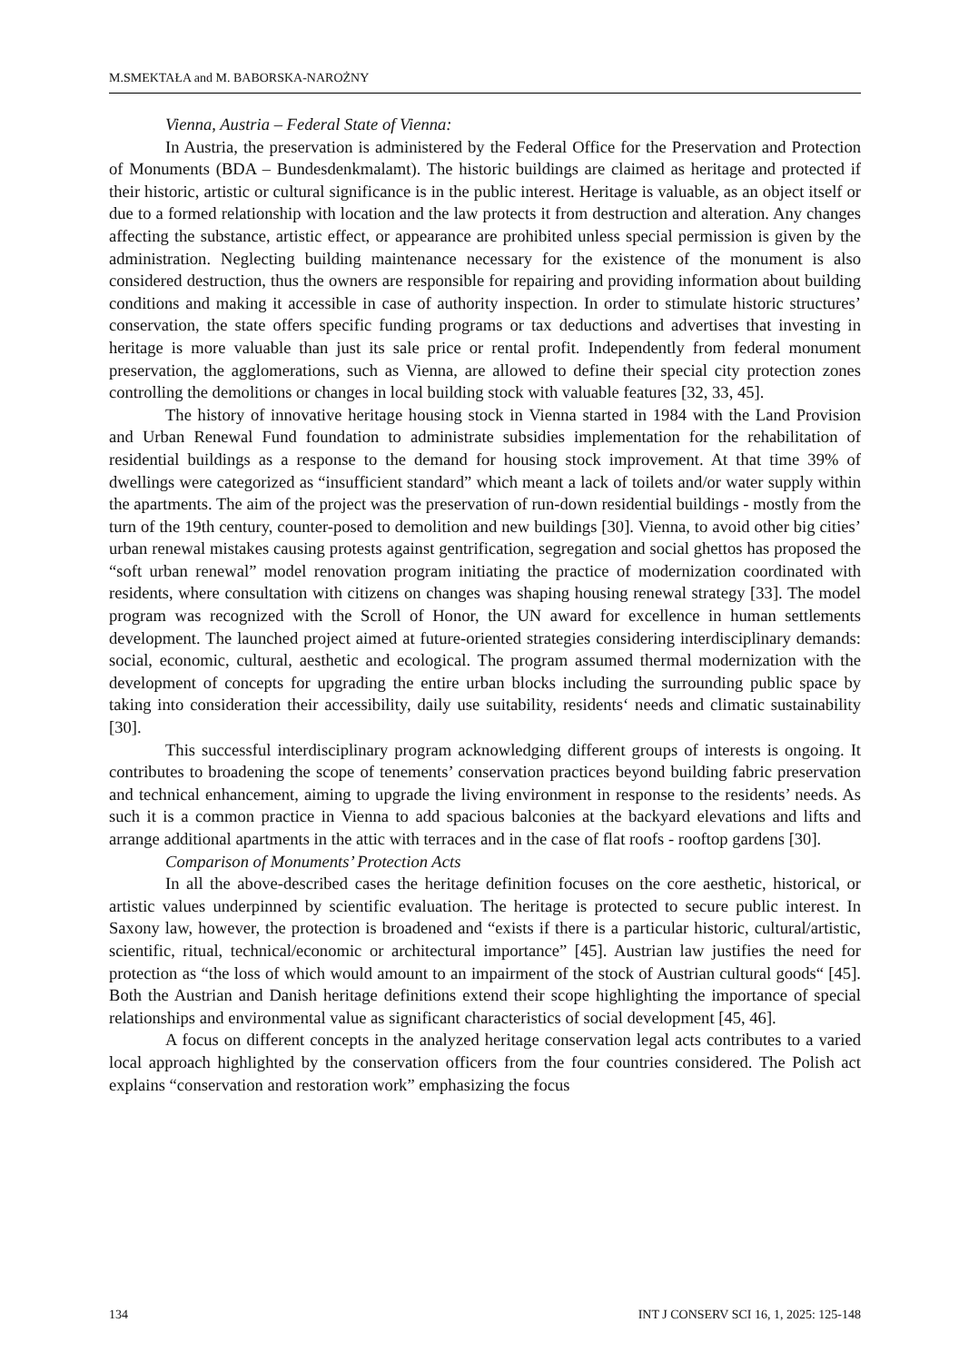M.SMEKTAŁA and M. BABORSKA-NAROŻNY
Vienna, Austria – Federal State of Vienna:
In Austria, the preservation is administered by the Federal Office for the Preservation and Protection of Monuments (BDA – Bundesdenkmalamt). The historic buildings are claimed as heritage and protected if their historic, artistic or cultural significance is in the public interest. Heritage is valuable, as an object itself or due to a formed relationship with location and the law protects it from destruction and alteration. Any changes affecting the substance, artistic effect, or appearance are prohibited unless special permission is given by the administration. Neglecting building maintenance necessary for the existence of the monument is also considered destruction, thus the owners are responsible for repairing and providing information about building conditions and making it accessible in case of authority inspection. In order to stimulate historic structures’ conservation, the state offers specific funding programs or tax deductions and advertises that investing in heritage is more valuable than just its sale price or rental profit. Independently from federal monument preservation, the agglomerations, such as Vienna, are allowed to define their special city protection zones controlling the demolitions or changes in local building stock with valuable features [32, 33, 45].
The history of innovative heritage housing stock in Vienna started in 1984 with the Land Provision and Urban Renewal Fund foundation to administrate subsidies implementation for the rehabilitation of residential buildings as a response to the demand for housing stock improvement. At that time 39% of dwellings were categorized as “insufficient standard” which meant a lack of toilets and/or water supply within the apartments. The aim of the project was the preservation of run-down residential buildings - mostly from the turn of the 19th century, counter-posed to demolition and new buildings [30]. Vienna, to avoid other big cities’ urban renewal mistakes causing protests against gentrification, segregation and social ghettos has proposed the “soft urban renewal” model renovation program initiating the practice of modernization coordinated with residents, where consultation with citizens on changes was shaping housing renewal strategy [33]. The model program was recognized with the Scroll of Honor, the UN award for excellence in human settlements development. The launched project aimed at future-oriented strategies considering interdisciplinary demands: social, economic, cultural, aesthetic and ecological. The program assumed thermal modernization with the development of concepts for upgrading the entire urban blocks including the surrounding public space by taking into consideration their accessibility, daily use suitability, residents‘ needs and climatic sustainability [30].
This successful interdisciplinary program acknowledging different groups of interests is ongoing. It contributes to broadening the scope of tenements’ conservation practices beyond building fabric preservation and technical enhancement, aiming to upgrade the living environment in response to the residents’ needs. As such it is a common practice in Vienna to add spacious balconies at the backyard elevations and lifts and arrange additional apartments in the attic with terraces and in the case of flat roofs - rooftop gardens [30].
Comparison of Monuments’ Protection Acts
In all the above-described cases the heritage definition focuses on the core aesthetic, historical, or artistic values underpinned by scientific evaluation. The heritage is protected to secure public interest. In Saxony law, however, the protection is broadened and “exists if there is a particular historic, cultural/artistic, scientific, ritual, technical/economic or architectural importance” [45]. Austrian law justifies the need for protection as “the loss of which would amount to an impairment of the stock of Austrian cultural goods“ [45]. Both the Austrian and Danish heritage definitions extend their scope highlighting the importance of special relationships and environmental value as significant characteristics of social development [45, 46].
A focus on different concepts in the analyzed heritage conservation legal acts contributes to a varied local approach highlighted by the conservation officers from the four countries considered. The Polish act explains “conservation and restoration work” emphasizing the focus
134 INT J CONSERV SCI 16, 1, 2025: 125-148